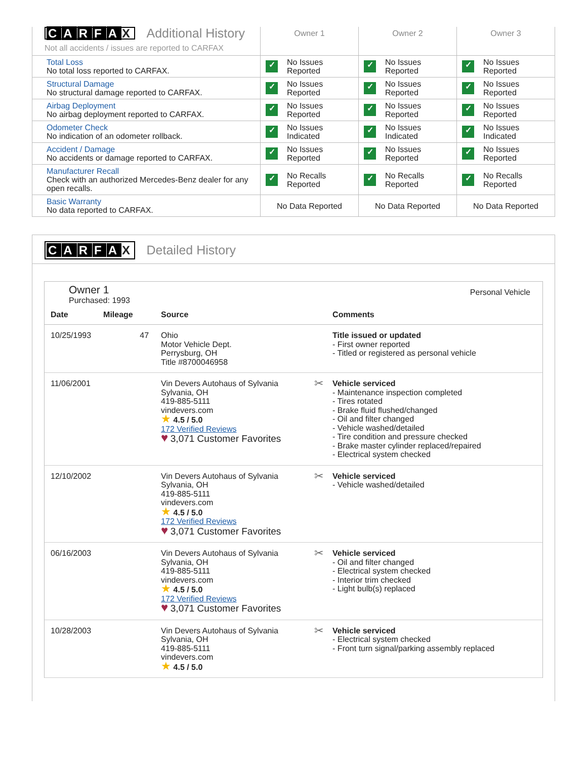| C A R F A X Additional History Not all accidents / issues are reported to CARFAX | Owner 1 | Owner 2 | Owner 3 |
| Total Loss No total loss reported to CARFAX. | ✓ No Issues Reported | ✓ No Issues Reported | ✓ No Issues Reported |
| Structural Damage No structural damage reported to CARFAX. | ✓ No Issues Reported | ✓ No Issues Reported | ✓ No Issues Reported |
| Airbag Deployment No airbag deployment reported to CARFAX. | ✓ No Issues Reported | ✓ No Issues Reported | ✓ No Issues Reported |
| Odometer Check No indication of an odometer rollback. | ✓ No Issues Indicated | ✓ No Issues Indicated | ✓ No Issues Indicated |
| Accident / Damage No accidents or damage reported to CARFAX. | ✓ No Issues Reported | ✓ No Issues Reported | ✓ No Issues Reported |
| Manufacturer Recall Check with an authorized Mercedes-Benz dealer for any open recalls. | ✓ No Recalls Reported | ✓ No Recalls Reported | ✓ No Recalls Reported |
| Basic Warranty No data reported to CARFAX. | No Data Reported | No Data Reported | No Data Reported |
CARFA X Detailed History
Owner 1
Purchased: 1993
Personal Vehicle
| Date | Mileage | Source | Comments |
| --- | --- | --- | --- |
| 10/25/1993 | 47 | Ohio Motor Vehicle Dept. Perrysburg, OH Title #8700046958 | Title issued or updated - First owner reported - Titled or registered as personal vehicle |
| 11/06/2001 | | Vin Devers Autohaus of Sylvania Sylvania, OH 419-885-5111 vindevers.com ★ 4.5 / 5.0 172 Verified Reviews ♥ 3,071 Customer Favorites | ✂ Vehicle serviced - Maintenance inspection completed - Tires rotated - Brake fluid flushed/changed - Oil and filter changed - Vehicle washed/detailed - Tire condition and pressure checked - Brake master cylinder replaced/repaired - Electrical system checked |
| 12/10/2002 | | Vin Devers Autohaus of Sylvania Sylvania, OH 419-885-5111 vindevers.com ★ 4.5 / 5.0 172 Verified Reviews ♥ 3,071 Customer Favorites | ✂ Vehicle serviced - Vehicle washed/detailed |
| 06/16/2003 | | Vin Devers Autohaus of Sylvania Sylvania, OH 419-885-5111 vindevers.com ★ 4.5 / 5.0 172 Verified Reviews ♥ 3,071 Customer Favorites | ✂ Vehicle serviced - Oil and filter changed - Electrical system checked - Interior trim checked - Light bulb(s) replaced |
| 10/28/2003 | | Vin Devers Autohaus of Sylvania Sylvania, OH 419-885-5111 vindevers.com ★ 4.5 / 5.0 | ✂ Vehicle serviced - Electrical system checked - Front turn signal/parking assembly replaced |